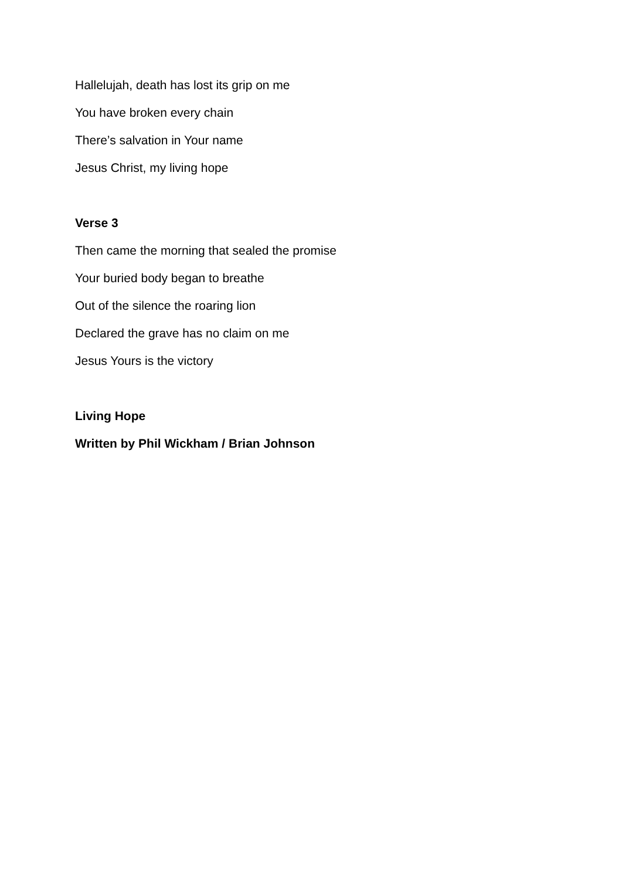Hallelujah, death has lost its grip on me
You have broken every chain
There’s salvation in Your name
Jesus Christ, my living hope
Verse 3
Then came the morning that sealed the promise
Your buried body began to breathe
Out of the silence the roaring lion
Declared the grave has no claim on me
Jesus Yours is the victory
Living Hope
Written by Phil Wickham / Brian Johnson